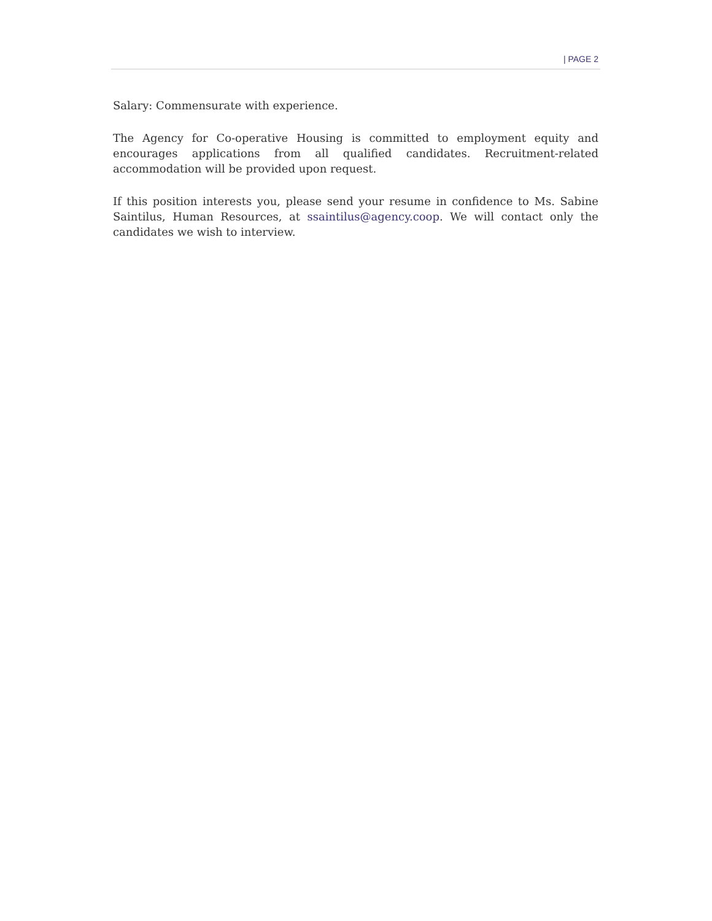| PAGE 2
Salary: Commensurate with experience.
The Agency for Co-operative Housing is committed to employment equity and encourages applications from all qualified candidates. Recruitment-related accommodation will be provided upon request.
If this position interests you, please send your resume in confidence to Ms. Sabine Saintilus, Human Resources, at ssaintilus@agency.coop. We will contact only the candidates we wish to interview.